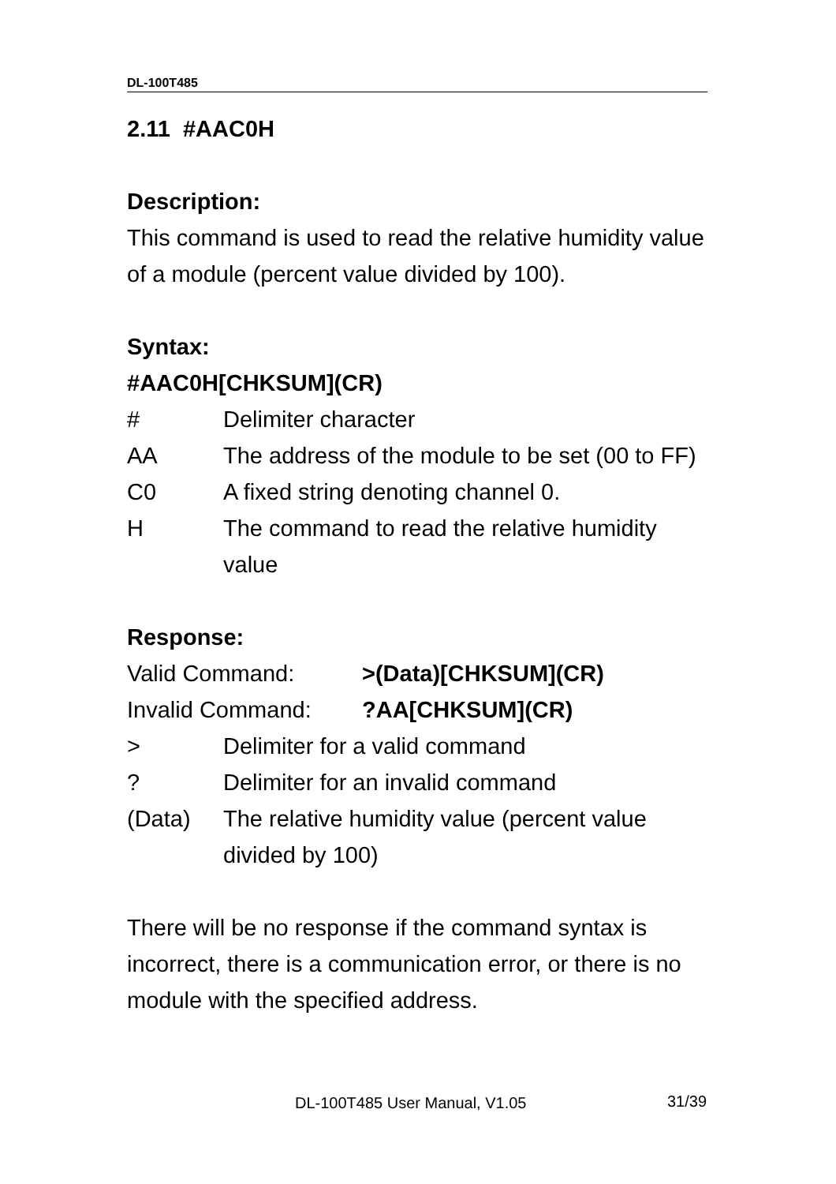DL-100T485
2.11 #AAC0H
Description:
This command is used to read the relative humidity value of a module (percent value divided by 100).
Syntax:
#AAC0H[CHKSUM](CR)
# Delimiter character
AA The address of the module to be set (00 to FF)
C0 A fixed string denoting channel 0.
H The command to read the relative humidity value
Response:
Valid Command: >(Data)[CHKSUM](CR)
Invalid Command: ?AA[CHKSUM](CR)
> Delimiter for a valid command
? Delimiter for an invalid command
(Data) The relative humidity value (percent value divided by 100)
There will be no response if the command syntax is incorrect, there is a communication error, or there is no module with the specified address.
DL-100T485 User Manual, V1.05 31/39